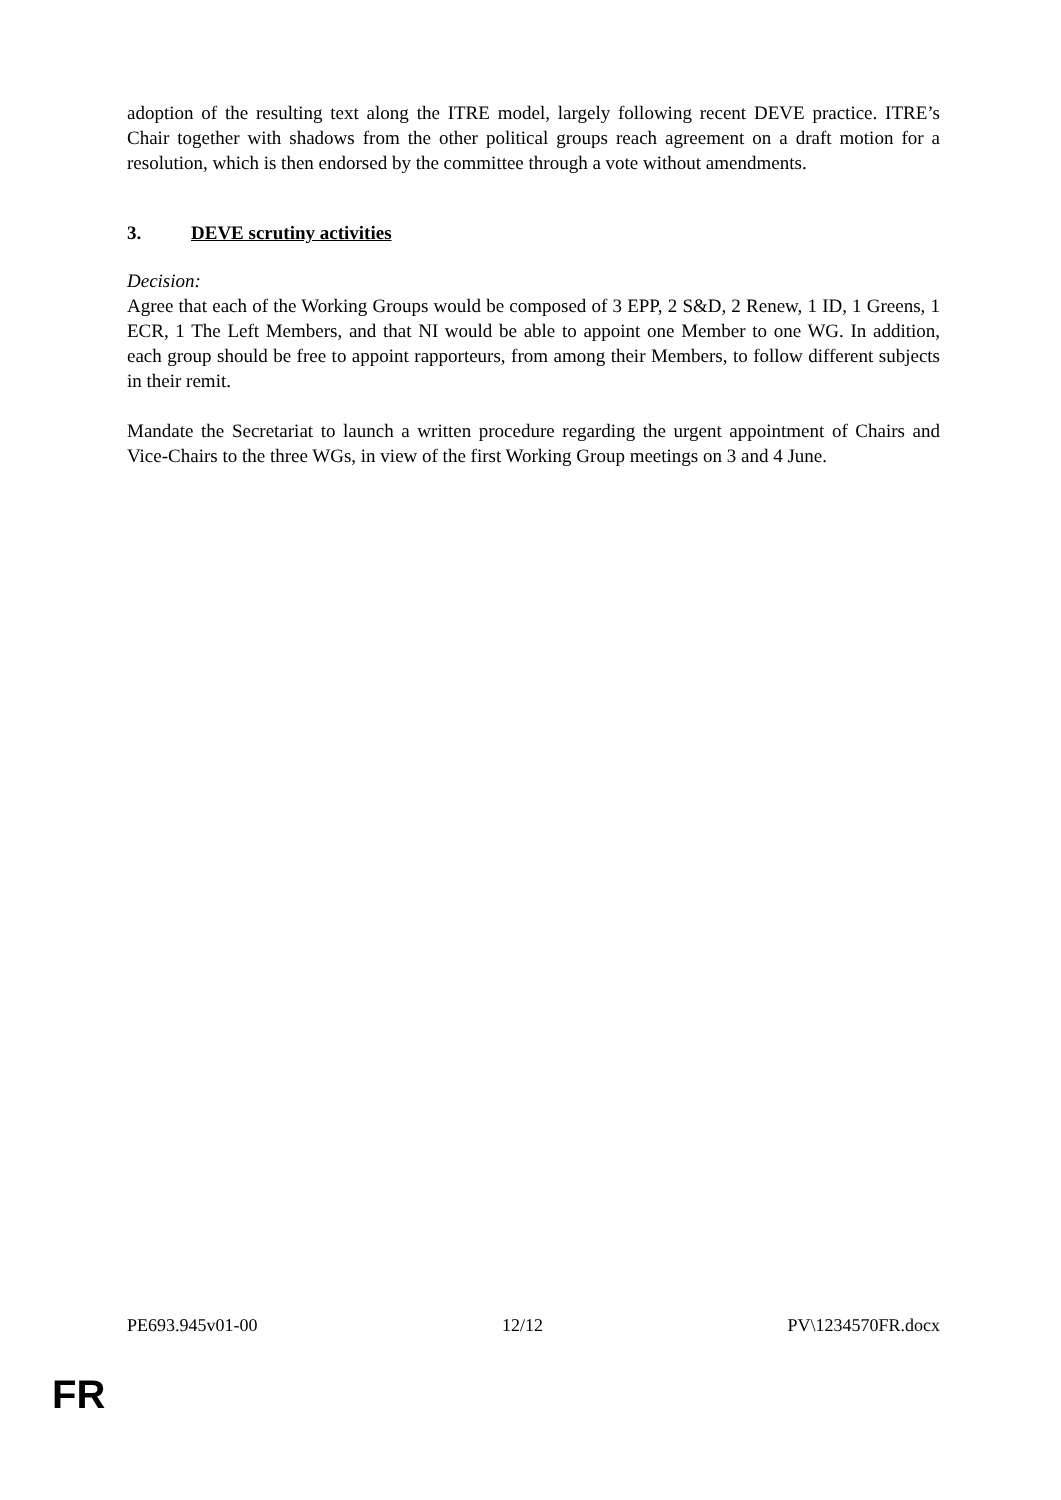adoption of the resulting text along the ITRE model, largely following recent DEVE practice. ITRE’s Chair together with shadows from the other political groups reach agreement on a draft motion for a resolution, which is then endorsed by the committee through a vote without amendments.
3. DEVE scrutiny activities
Decision:
Agree that each of the Working Groups would be composed of 3 EPP, 2 S&D, 2 Renew, 1 ID, 1 Greens, 1 ECR, 1 The Left Members, and that NI would be able to appoint one Member to one WG. In addition, each group should be free to appoint rapporteurs, from among their Members, to follow different subjects in their remit.
Mandate the Secretariat to launch a written procedure regarding the urgent appointment of Chairs and Vice-Chairs to the three WGs, in view of the first Working Group meetings on 3 and 4 June.
PE693.945v01-00 12/12 PV\1234570FR.docx
FR